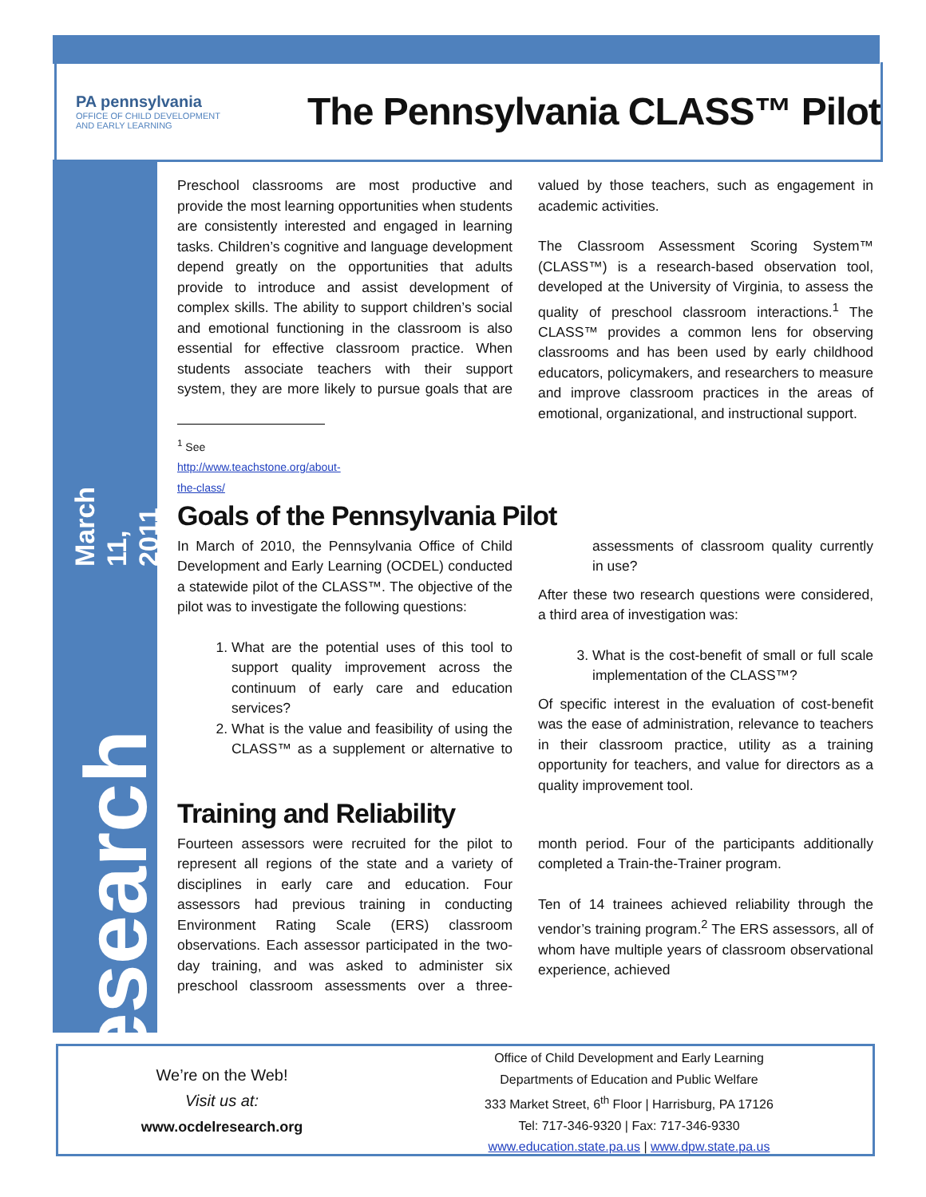PA pennsylvania
OFFICE OF CHILD DEVELOPMENT
AND EARLY LEARNING
The Pennsylvania CLASS™ Pilot
March 11, 2011
Issue 2
Research Brief
Preschool classrooms are most productive and provide the most learning opportunities when students are consistently interested and engaged in learning tasks. Children’s cognitive and language development depend greatly on the opportunities that adults provide to introduce and assist development of complex skills. The ability to support children’s social and emotional functioning in the classroom is also essential for effective classroom practice. When students associate teachers with their support system, they are more likely to pursue goals that are valued by those teachers, such as engagement in academic activities.
The Classroom Assessment Scoring System™ (CLASS™) is a research-based observation tool, developed at the University of Virginia, to assess the quality of preschool classroom interactions.<sup>1</sup> The CLASS™ provides a common lens for observing classrooms and has been used by early childhood educators, policymakers, and researchers to measure and improve classroom practices in the areas of emotional, organizational, and instructional support.
<sup>1</sup> See http://www.teachstone.org/about-the-class/
Goals of the Pennsylvania Pilot
In March of 2010, the Pennsylvania Office of Child Development and Early Learning (OCDEL) conducted a statewide pilot of the CLASS™. The objective of the pilot was to investigate the following questions:
1. What are the potential uses of this tool to support quality improvement across the continuum of early care and education services?
2. What is the value and feasibility of using the CLASS™ as a supplement or alternative to assessments of classroom quality currently in use?
After these two research questions were considered, a third area of investigation was:
3. What is the cost-benefit of small or full scale implementation of the CLASS™?
Of specific interest in the evaluation of cost-benefit was the ease of administration, relevance to teachers in their classroom practice, utility as a training opportunity for teachers, and value for directors as a quality improvement tool.
Training and Reliability
Fourteen assessors were recruited for the pilot to represent all regions of the state and a variety of disciplines in early care and education. Four assessors had previous training in conducting Environment Rating Scale (ERS) classroom observations. Each assessor participated in the two-day training, and was asked to administer six preschool classroom assessments over a three-month period. Four of the participants additionally completed a Train-the-Trainer program.
Ten of 14 trainees achieved reliability through the vendor’s training program.<sup>2</sup> The ERS assessors, all of whom have multiple years of classroom observational experience, achieved
We’re on the Web!
Visit us at:
www.ocdelresearch.org
Office of Child Development and Early Learning
Departments of Education and Public Welfare
333 Market Street, 6<sup>th</sup> Floor | Harrisburg, PA 17126
Tel: 717-346-9320 | Fax: 717-346-9330
www.education.state.pa.us | www.dpw.state.pa.us